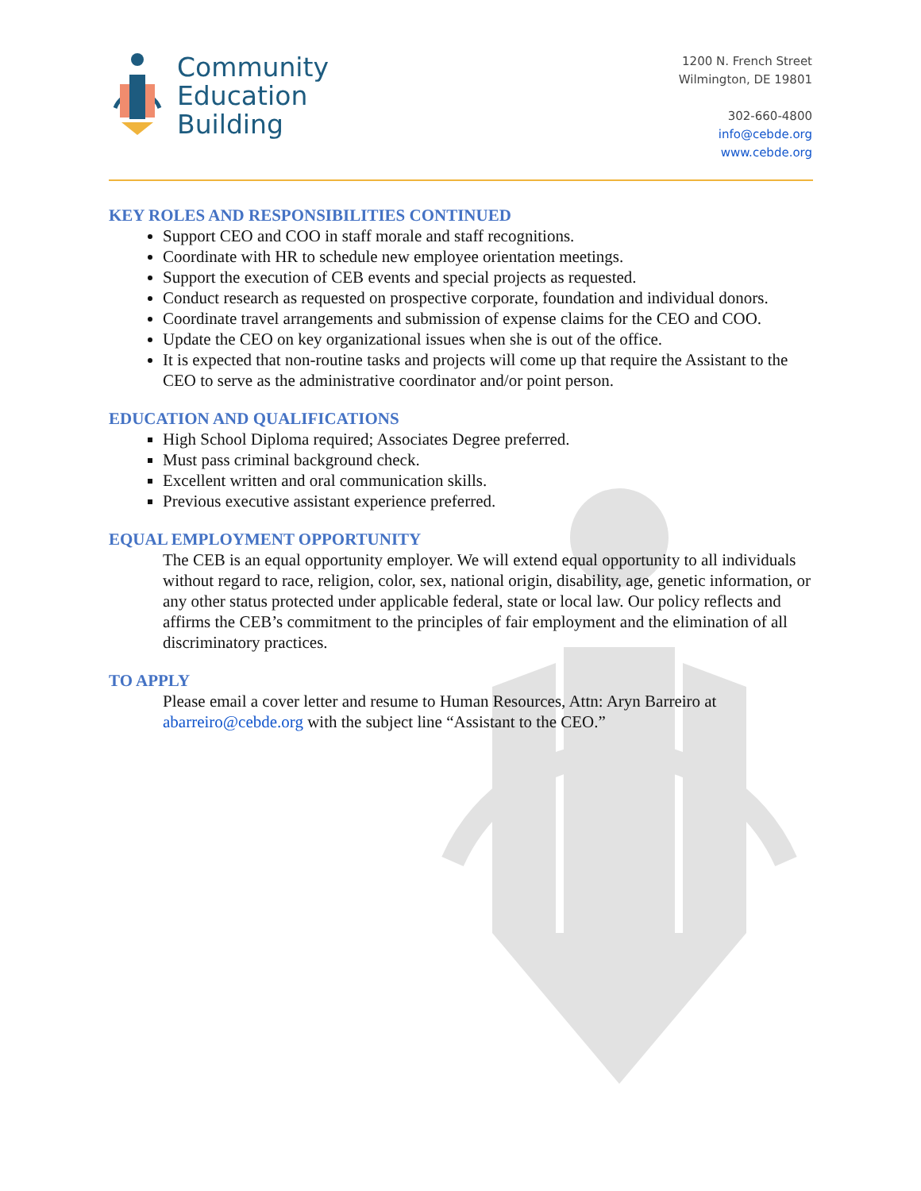Community
Education
Building
1200 N. French Street
Wilmington, DE 19801
302-660-4800
info@cebde.org
www.cebde.org
KEY ROLES AND RESPONSIBILITIES CONTINUED
Support CEO and COO in staff morale and staff recognitions.
Coordinate with HR to schedule new employee orientation meetings.
Support the execution of CEB events and special projects as requested.
Conduct research as requested on prospective corporate, foundation and individual donors.
Coordinate travel arrangements and submission of expense claims for the CEO and COO.
Update the CEO on key organizational issues when she is out of the office.
It is expected that non-routine tasks and projects will come up that require the Assistant to the CEO to serve as the administrative coordinator and/or point person.
EDUCATION AND QUALIFICATIONS
High School Diploma required; Associates Degree preferred.
Must pass criminal background check.
Excellent written and oral communication skills.
Previous executive assistant experience preferred.
EQUAL EMPLOYMENT OPPORTUNITY
The CEB is an equal opportunity employer. We will extend equal opportunity to all individuals without regard to race, religion, color, sex, national origin, disability, age, genetic information, or any other status protected under applicable federal, state or local law. Our policy reflects and affirms the CEB’s commitment to the principles of fair employment and the elimination of all discriminatory practices.
TO APPLY
Please email a cover letter and resume to Human Resources, Attn: Aryn Barreiro at abarreiro@cebde.org with the subject line “Assistant to the CEO.”